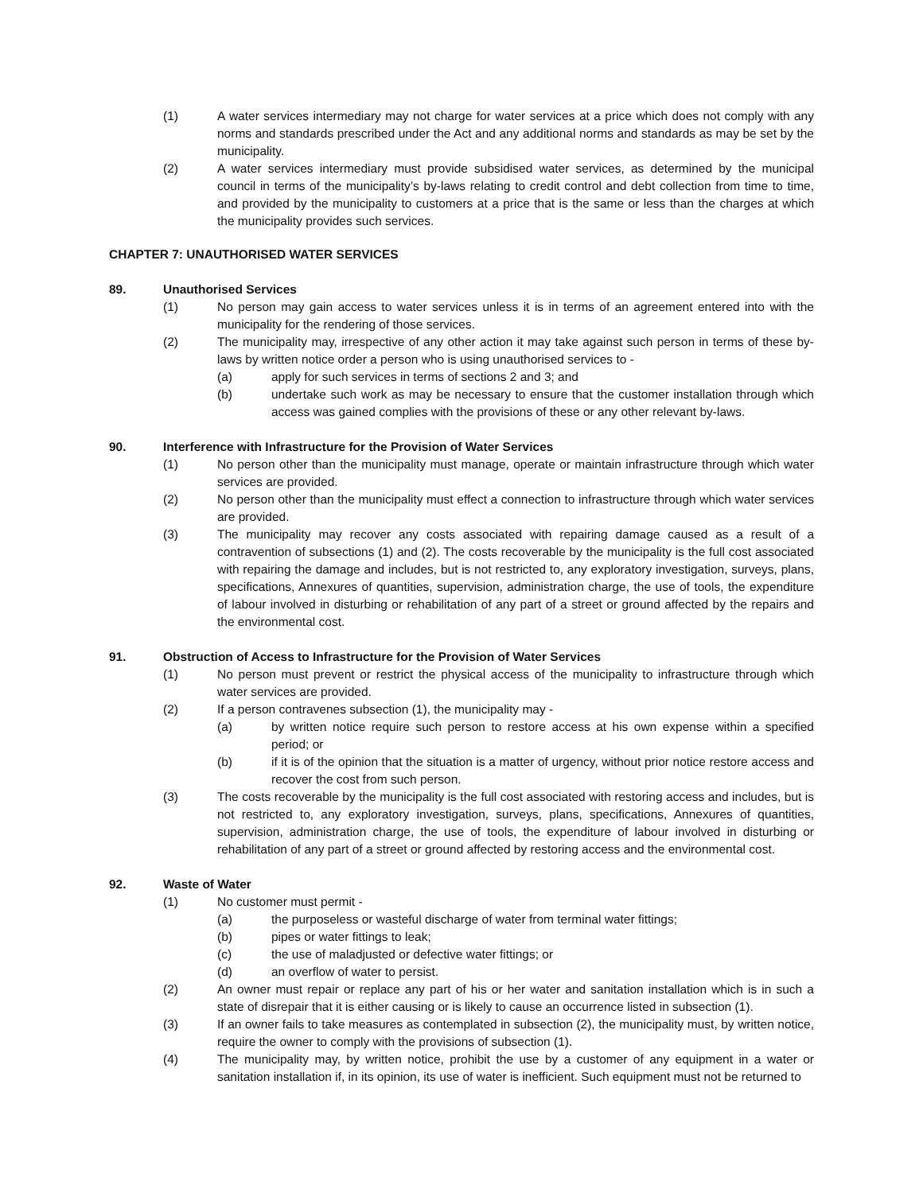(1) A water services intermediary may not charge for water services at a price which does not comply with any norms and standards prescribed under the Act and any additional norms and standards as may be set by the municipality.
(2) A water services intermediary must provide subsidised water services, as determined by the municipal council in terms of the municipality’s by-laws relating to credit control and debt collection from time to time, and provided by the municipality to customers at a price that is the same or less than the charges at which the municipality provides such services.
CHAPTER 7: UNAUTHORISED WATER SERVICES
89. Unauthorised Services
(1) No person may gain access to water services unless it is in terms of an agreement entered into with the municipality for the rendering of those services.
(2) The municipality may, irrespective of any other action it may take against such person in terms of these by-laws by written notice order a person who is using unauthorised services to -
(a) apply for such services in terms of sections 2 and 3; and
(b) undertake such work as may be necessary to ensure that the customer installation through which access was gained complies with the provisions of these or any other relevant by-laws.
90. Interference with Infrastructure for the Provision of Water Services
(1) No person other than the municipality must manage, operate or maintain infrastructure through which water services are provided.
(2) No person other than the municipality must effect a connection to infrastructure through which water services are provided.
(3) The municipality may recover any costs associated with repairing damage caused as a result of a contravention of subsections (1) and (2). The costs recoverable by the municipality is the full cost associated with repairing the damage and includes, but is not restricted to, any exploratory investigation, surveys, plans, specifications, Annexures of quantities, supervision, administration charge, the use of tools, the expenditure of labour involved in disturbing or rehabilitation of any part of a street or ground affected by the repairs and the environmental cost.
91. Obstruction of Access to Infrastructure for the Provision of Water Services
(1) No person must prevent or restrict the physical access of the municipality to infrastructure through which water services are provided.
(2) If a person contravenes subsection (1), the municipality may -
(a) by written notice require such person to restore access at his own expense within a specified period; or
(b) if it is of the opinion that the situation is a matter of urgency, without prior notice restore access and recover the cost from such person.
(3) The costs recoverable by the municipality is the full cost associated with restoring access and includes, but is not restricted to, any exploratory investigation, surveys, plans, specifications, Annexures of quantities, supervision, administration charge, the use of tools, the expenditure of labour involved in disturbing or rehabilitation of any part of a street or ground affected by restoring access and the environmental cost.
92. Waste of Water
(1) No customer must permit -
(a) the purposeless or wasteful discharge of water from terminal water fittings;
(b) pipes or water fittings to leak;
(c) the use of maladjusted or defective water fittings; or
(d) an overflow of water to persist.
(2) An owner must repair or replace any part of his or her water and sanitation installation which is in such a state of disrepair that it is either causing or is likely to cause an occurrence listed in subsection (1).
(3) If an owner fails to take measures as contemplated in subsection (2), the municipality must, by written notice, require the owner to comply with the provisions of subsection (1).
(4) The municipality may, by written notice, prohibit the use by a customer of any equipment in a water or sanitation installation if, in its opinion, its use of water is inefficient. Such equipment must not be returned to